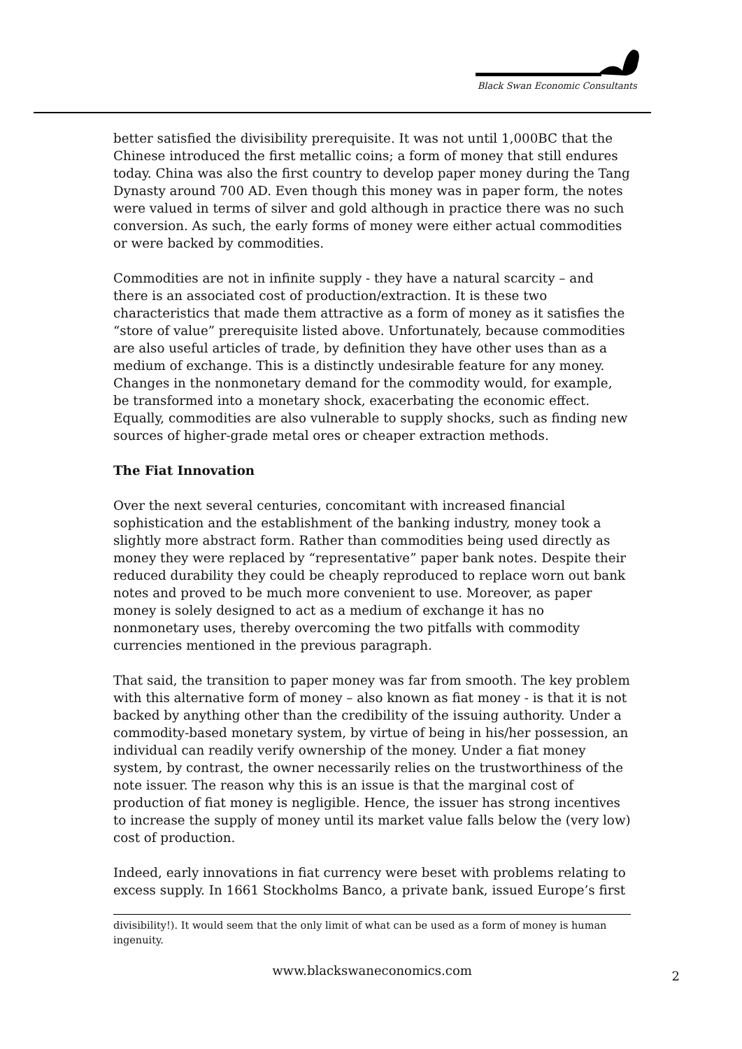Black Swan Economic Consultants
better satisfied the divisibility prerequisite. It was not until 1,000BC that the Chinese introduced the first metallic coins; a form of money that still endures today. China was also the first country to develop paper money during the Tang Dynasty around 700 AD. Even though this money was in paper form, the notes were valued in terms of silver and gold although in practice there was no such conversion. As such, the early forms of money were either actual commodities or were backed by commodities.
Commodities are not in infinite supply - they have a natural scarcity – and there is an associated cost of production/extraction. It is these two characteristics that made them attractive as a form of money as it satisfies the “store of value” prerequisite listed above. Unfortunately, because commodities are also useful articles of trade, by definition they have other uses than as a medium of exchange. This is a distinctly undesirable feature for any money. Changes in the nonmonetary demand for the commodity would, for example, be transformed into a monetary shock, exacerbating the economic effect. Equally, commodities are also vulnerable to supply shocks, such as finding new sources of higher-grade metal ores or cheaper extraction methods.
The Fiat Innovation
Over the next several centuries, concomitant with increased financial sophistication and the establishment of the banking industry, money took a slightly more abstract form. Rather than commodities being used directly as money they were replaced by “representative” paper bank notes. Despite their reduced durability they could be cheaply reproduced to replace worn out bank notes and proved to be much more convenient to use. Moreover, as paper money is solely designed to act as a medium of exchange it has no nonmonetary uses, thereby overcoming the two pitfalls with commodity currencies mentioned in the previous paragraph.
That said, the transition to paper money was far from smooth. The key problem with this alternative form of money – also known as fiat money - is that it is not backed by anything other than the credibility of the issuing authority. Under a commodity-based monetary system, by virtue of being in his/her possession, an individual can readily verify ownership of the money. Under a fiat money system, by contrast, the owner necessarily relies on the trustworthiness of the note issuer. The reason why this is an issue is that the marginal cost of production of fiat money is negligible. Hence, the issuer has strong incentives to increase the supply of money until its market value falls below the (very low) cost of production.
Indeed, early innovations in fiat currency were beset with problems relating to excess supply. In 1661 Stockholms Banco, a private bank, issued Europe’s first
divisibility!). It would seem that the only limit of what can be used as a form of money is human ingenuity.
www.blackswaneconomics.com 2